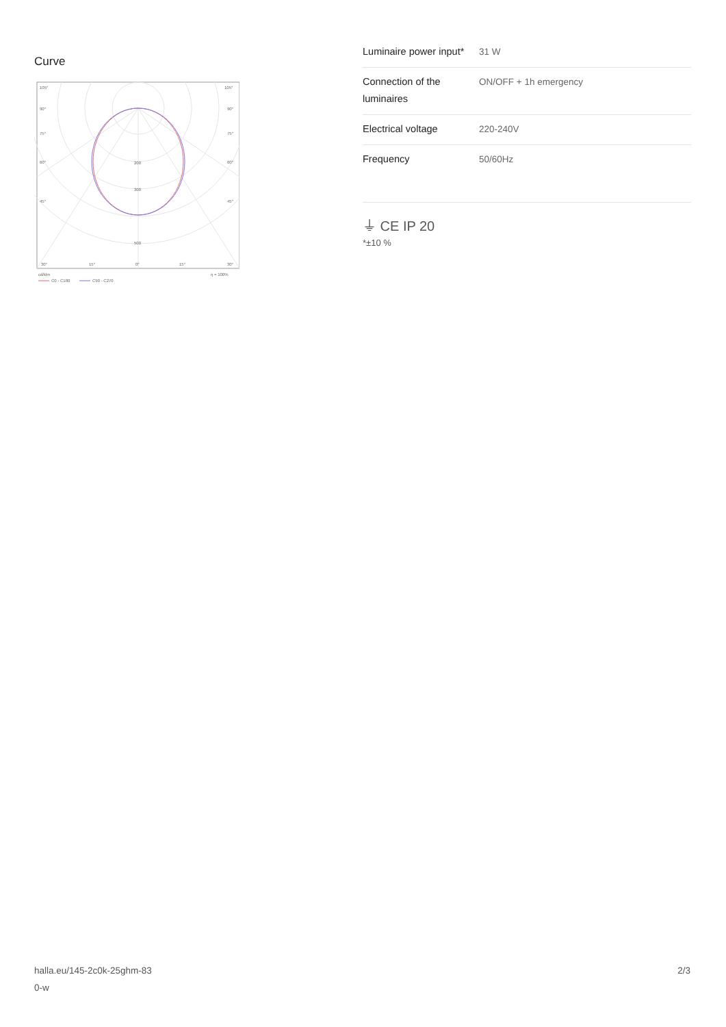Curve
105°
105°
90°
90°
75°
75°
60°
60°
45°
45°
200
300
500
30°
15°
0°
15°
30°
cd/klm
η = 100%
C0 - C180
C90 - C270
| Luminaire power input* | 31 W |
| Connection of the luminaires | ON/OFF + 1h emergency |
| Electrical voltage | 220-240V |
| Frequency | 50/60Hz |
⏚ CE IP 20
*±10 %
halla.eu/145-2c0k-25ghm-83
0-w
2/3